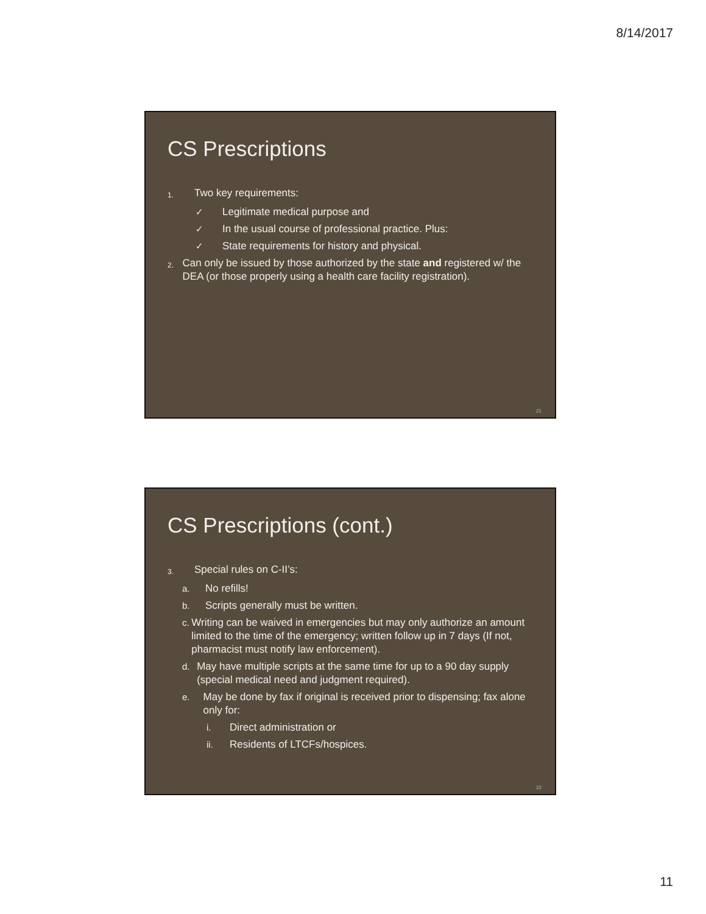8/14/2017
CS Prescriptions
1. Two key requirements:
✓ Legitimate medical purpose and
✓ In the usual course of professional practice. Plus:
✓ State requirements for history and physical.
2. Can only be issued by those authorized by the state and registered w/ the DEA (or those properly using a health care facility registration).
21
CS Prescriptions (cont.)
3. Special rules on C-II’s:
a. No refills!
b. Scripts generally must be written.
c. Writing can be waived in emergencies but may only authorize an amount limited to the time of the emergency; written follow up in 7 days (If not, pharmacist must notify law enforcement).
d. May have multiple scripts at the same time for up to a 90 day supply (special medical need and judgment required).
e. May be done by fax if original is received prior to dispensing; fax alone only for:
i. Direct administration or
ii. Residents of LTCFs/hospices.
22
11